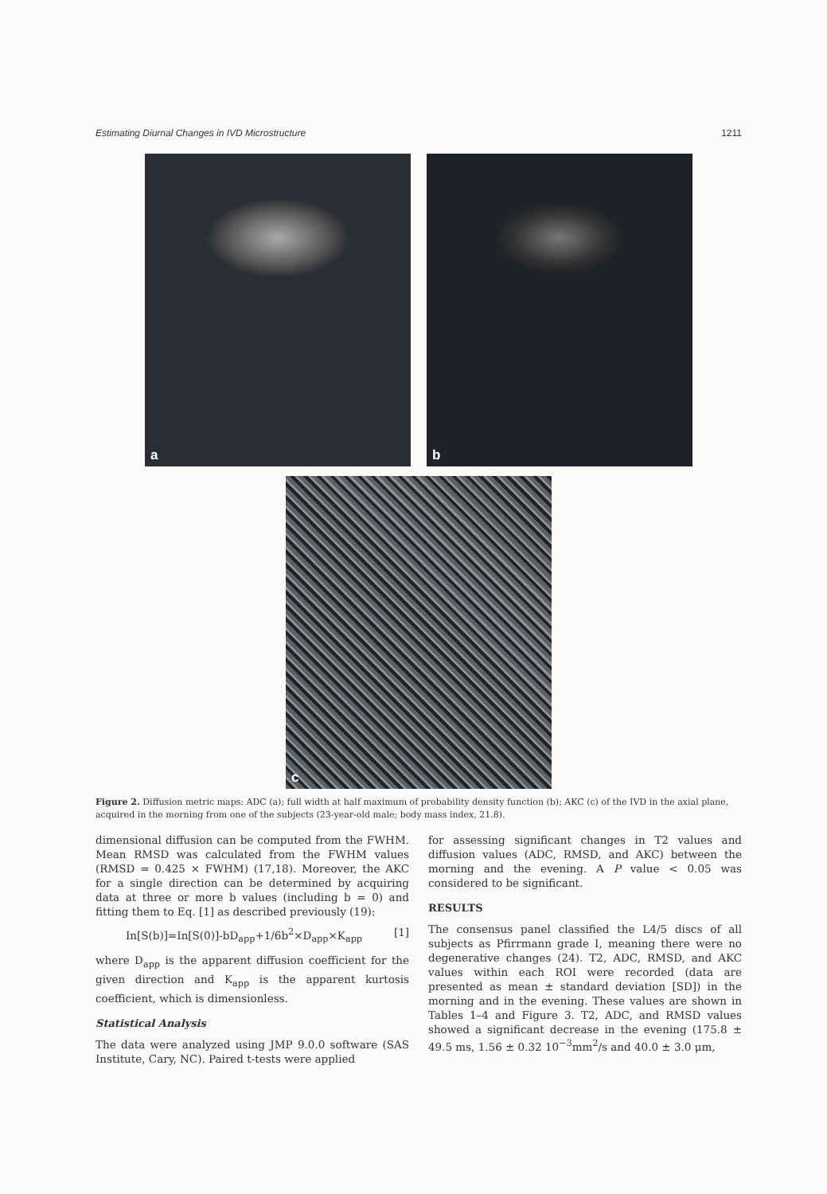Estimating Diurnal Changes in IVD Microstructure 1211
a
b
c
Figure 2. Diffusion metric maps: ADC (a); full width at half maximum of probability density function (b); AKC (c) of the IVD in the axial plane, acquired in the morning from one of the subjects (23-year-old male; body mass index, 21.8).
dimensional diffusion can be computed from the FWHM. Mean RMSD was calculated from the FWHM values (RMSD = 0.425 × FWHM) (17,18). Moreover, the AKC for a single direction can be determined by acquiring data at three or more b values (including b = 0) and fitting them to Eq. [1] as described previously (19):
In[S(b)]=In[S(0)]-bD<sub>app</sub>+1/6b<sup>2</sup>×D<sub>app</sub>×K<sub>app</sub> [1]
where D<sub>app</sub> is the apparent diffusion coefficient for the given direction and K<sub>app</sub> is the apparent kurtosis coefficient, which is dimensionless.
Statistical Analysis
The data were analyzed using JMP 9.0.0 software (SAS Institute, Cary, NC). Paired t-tests were applied
for assessing significant changes in T2 values and diffusion values (ADC, RMSD, and AKC) between the morning and the evening. A P value < 0.05 was considered to be significant.
RESULTS
The consensus panel classified the L4/5 discs of all subjects as Pfirrmann grade I, meaning there were no degenerative changes (24). T2, ADC, RMSD, and AKC values within each ROI were recorded (data are presented as mean ± standard deviation [SD]) in the morning and in the evening. These values are shown in Tables 1–4 and Figure 3. T2, ADC, and RMSD values showed a significant decrease in the evening (175.8 ± 49.5 ms, 1.56 ± 0.32 10<sup>−3</sup>mm<sup>2</sup>/s and 40.0 ± 3.0 μm,